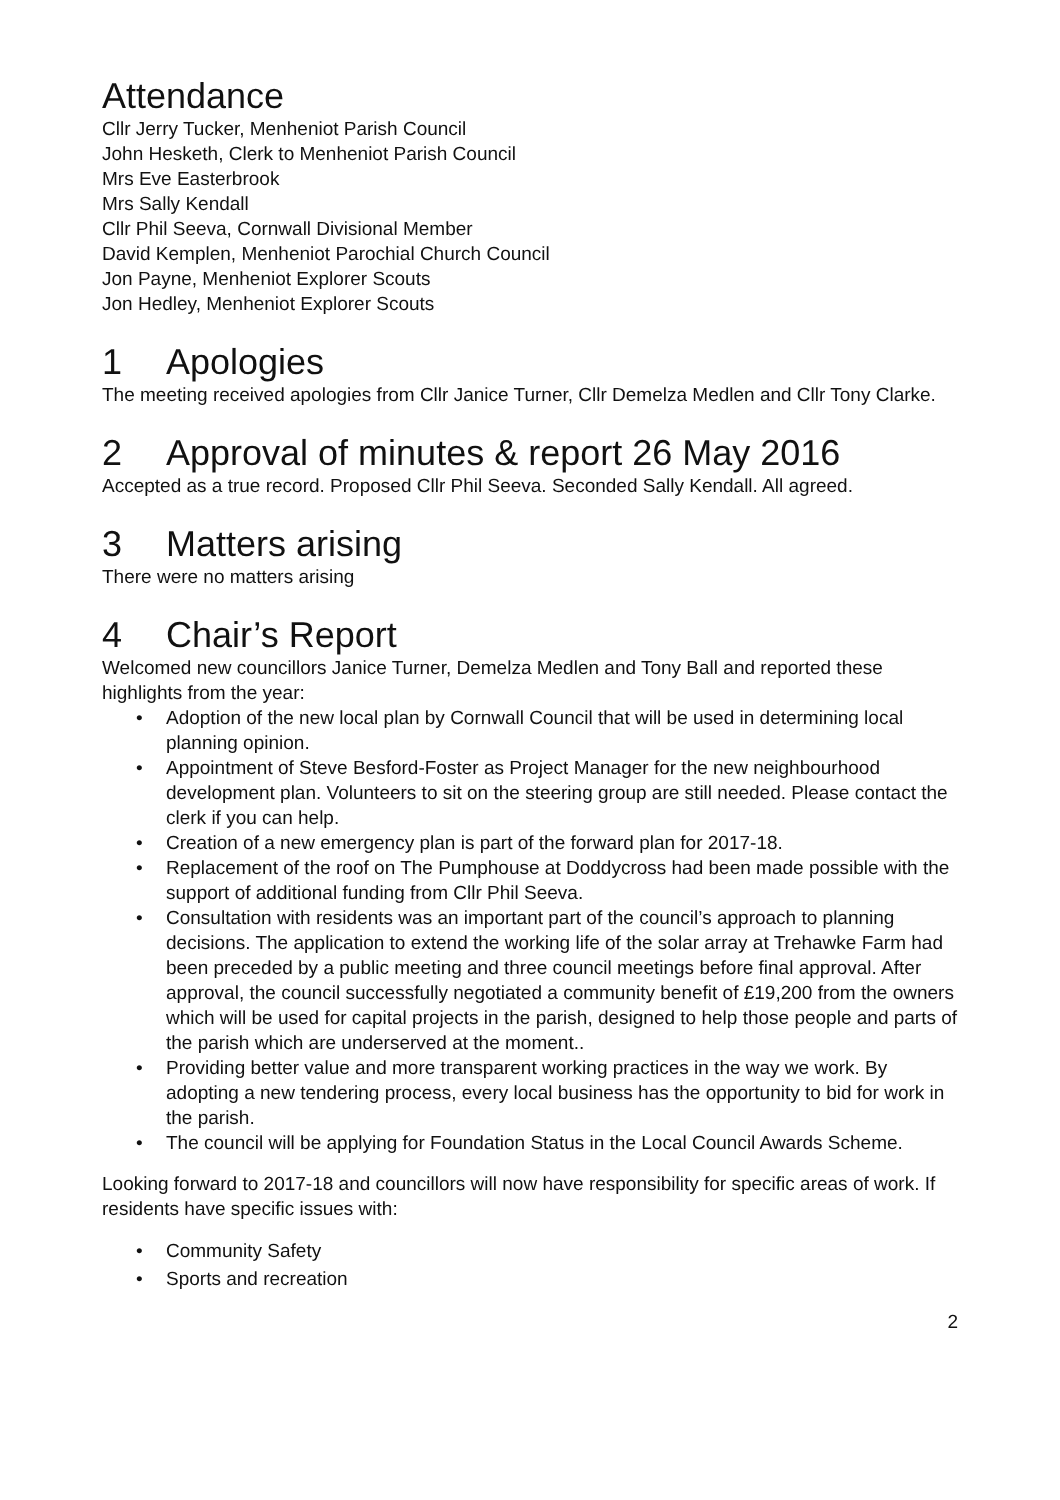Attendance
Cllr Jerry Tucker, Menheniot Parish Council
John Hesketh, Clerk to Menheniot Parish Council
Mrs Eve Easterbrook
Mrs Sally Kendall
Cllr Phil Seeva, Cornwall Divisional Member
David Kemplen, Menheniot Parochial Church Council
Jon Payne, Menheniot Explorer Scouts
Jon Hedley, Menheniot Explorer Scouts
1 Apologies
The meeting received apologies from Cllr Janice Turner, Cllr Demelza Medlen and Cllr Tony Clarke.
2 Approval of minutes & report 26 May 2016
Accepted as a true record. Proposed Cllr Phil Seeva. Seconded Sally Kendall. All agreed.
3 Matters arising
There were no matters arising
4 Chair’s Report
Welcomed new councillors Janice Turner, Demelza Medlen and Tony Ball and reported these highlights from the year:
• Adoption of the new local plan by Cornwall Council that will be used in determining local planning opinion.
• Appointment of Steve Besford-Foster as Project Manager for the new neighbourhood development plan. Volunteers to sit on the steering group are still needed. Please contact the clerk if you can help.
• Creation of a new emergency plan is part of the forward plan for 2017-18.
• Replacement of the roof on The Pumphouse at Doddycross had been made possible with the support of additional funding from Cllr Phil Seeva.
• Consultation with residents was an important part of the council’s approach to planning decisions. The application to extend the working life of the solar array at Trehawke Farm had been preceded by a public meeting and three council meetings before final approval. After approval, the council successfully negotiated a community benefit of £19,200 from the owners which will be used for capital projects in the parish, designed to help those people and parts of the parish which are underserved at the moment..
• Providing better value and more transparent working practices in the way we work. By adopting a new tendering process, every local business has the opportunity to bid for work in the parish.
• The council will be applying for Foundation Status in the Local Council Awards Scheme.
Looking forward to 2017-18 and councillors will now have responsibility for specific areas of work. If residents have specific issues with:
• Community Safety
• Sports and recreation
2